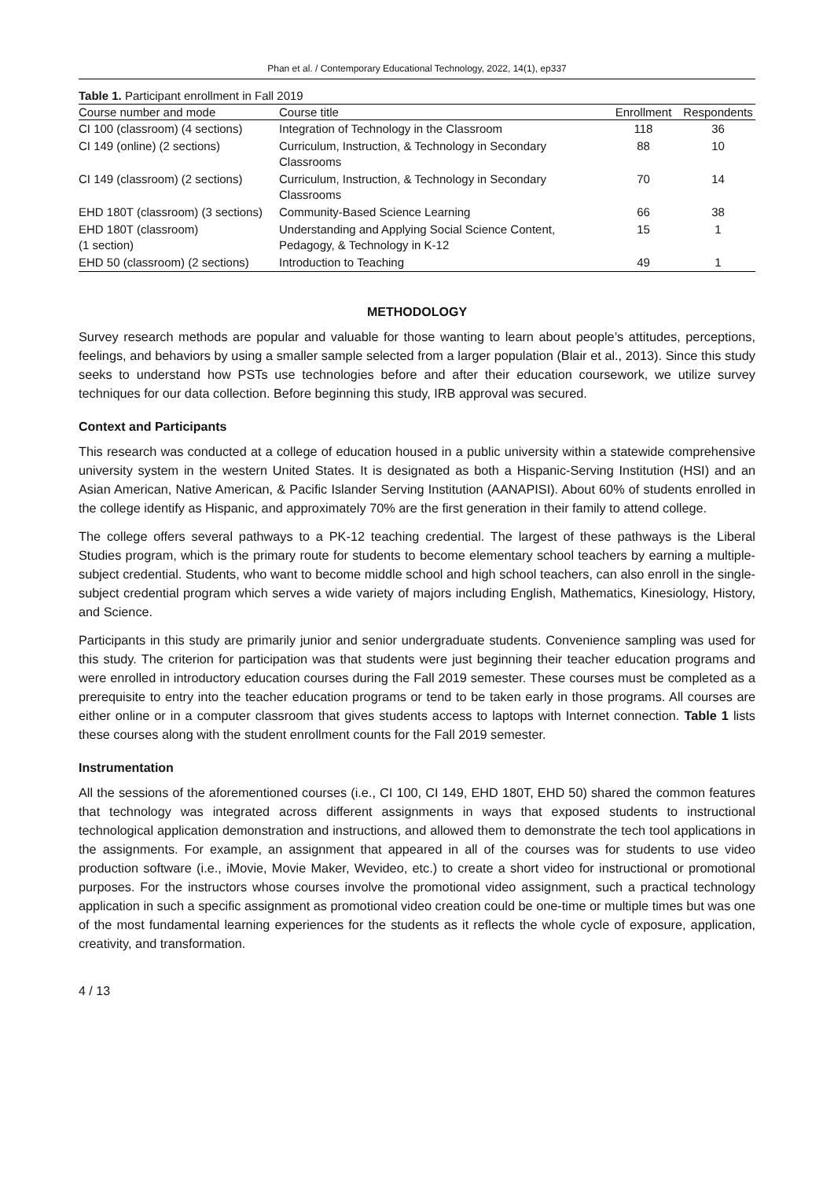Phan et al. / Contemporary Educational Technology, 2022, 14(1), ep337
Table 1. Participant enrollment in Fall 2019
| Course number and mode | Course title | Enrollment | Respondents |
| --- | --- | --- | --- |
| CI 100 (classroom) (4 sections) | Integration of Technology in the Classroom | 118 | 36 |
| CI 149 (online) (2 sections) | Curriculum, Instruction, & Technology in Secondary Classrooms | 88 | 10 |
| CI 149 (classroom) (2 sections) | Curriculum, Instruction, & Technology in Secondary Classrooms | 70 | 14 |
| EHD 180T (classroom) (3 sections) | Community-Based Science Learning | 66 | 38 |
| EHD 180T (classroom) (1 section) | Understanding and Applying Social Science Content, Pedagogy, & Technology in K-12 | 15 | 1 |
| EHD 50 (classroom) (2 sections) | Introduction to Teaching | 49 | 1 |
METHODOLOGY
Survey research methods are popular and valuable for those wanting to learn about people’s attitudes, perceptions, feelings, and behaviors by using a smaller sample selected from a larger population (Blair et al., 2013). Since this study seeks to understand how PSTs use technologies before and after their education coursework, we utilize survey techniques for our data collection. Before beginning this study, IRB approval was secured.
Context and Participants
This research was conducted at a college of education housed in a public university within a statewide comprehensive university system in the western United States. It is designated as both a Hispanic-Serving Institution (HSI) and an Asian American, Native American, & Pacific Islander Serving Institution (AANAPISI). About 60% of students enrolled in the college identify as Hispanic, and approximately 70% are the first generation in their family to attend college.
The college offers several pathways to a PK-12 teaching credential. The largest of these pathways is the Liberal Studies program, which is the primary route for students to become elementary school teachers by earning a multiple-subject credential. Students, who want to become middle school and high school teachers, can also enroll in the single-subject credential program which serves a wide variety of majors including English, Mathematics, Kinesiology, History, and Science.
Participants in this study are primarily junior and senior undergraduate students. Convenience sampling was used for this study. The criterion for participation was that students were just beginning their teacher education programs and were enrolled in introductory education courses during the Fall 2019 semester. These courses must be completed as a prerequisite to entry into the teacher education programs or tend to be taken early in those programs. All courses are either online or in a computer classroom that gives students access to laptops with Internet connection. Table 1 lists these courses along with the student enrollment counts for the Fall 2019 semester.
Instrumentation
All the sessions of the aforementioned courses (i.e., CI 100, CI 149, EHD 180T, EHD 50) shared the common features that technology was integrated across different assignments in ways that exposed students to instructional technological application demonstration and instructions, and allowed them to demonstrate the tech tool applications in the assignments. For example, an assignment that appeared in all of the courses was for students to use video production software (i.e., iMovie, Movie Maker, Wevideo, etc.) to create a short video for instructional or promotional purposes. For the instructors whose courses involve the promotional video assignment, such a practical technology application in such a specific assignment as promotional video creation could be one-time or multiple times but was one of the most fundamental learning experiences for the students as it reflects the whole cycle of exposure, application, creativity, and transformation.
4 / 13